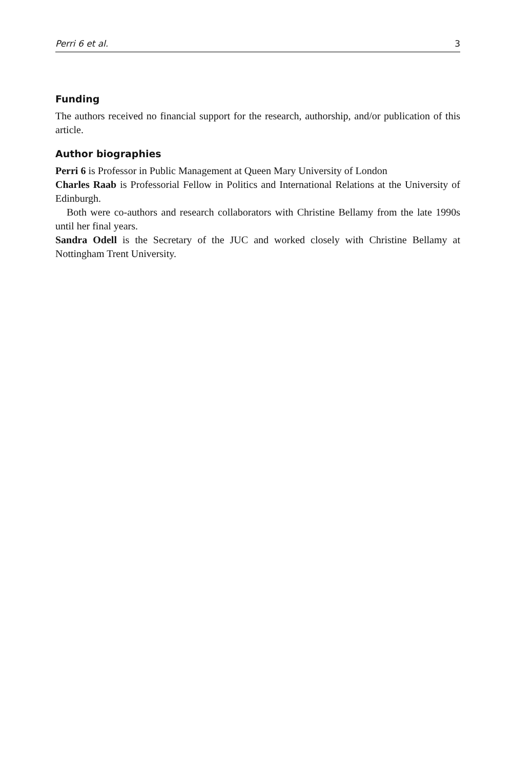Perri 6 et al. 3
Funding
The authors received no financial support for the research, authorship, and/or publication of this article.
Author biographies
Perri 6 is Professor in Public Management at Queen Mary University of London
Charles Raab is Professorial Fellow in Politics and International Relations at the University of Edinburgh.
Both were co-authors and research collaborators with Christine Bellamy from the late 1990s until her final years.
Sandra Odell is the Secretary of the JUC and worked closely with Christine Bellamy at Nottingham Trent University.